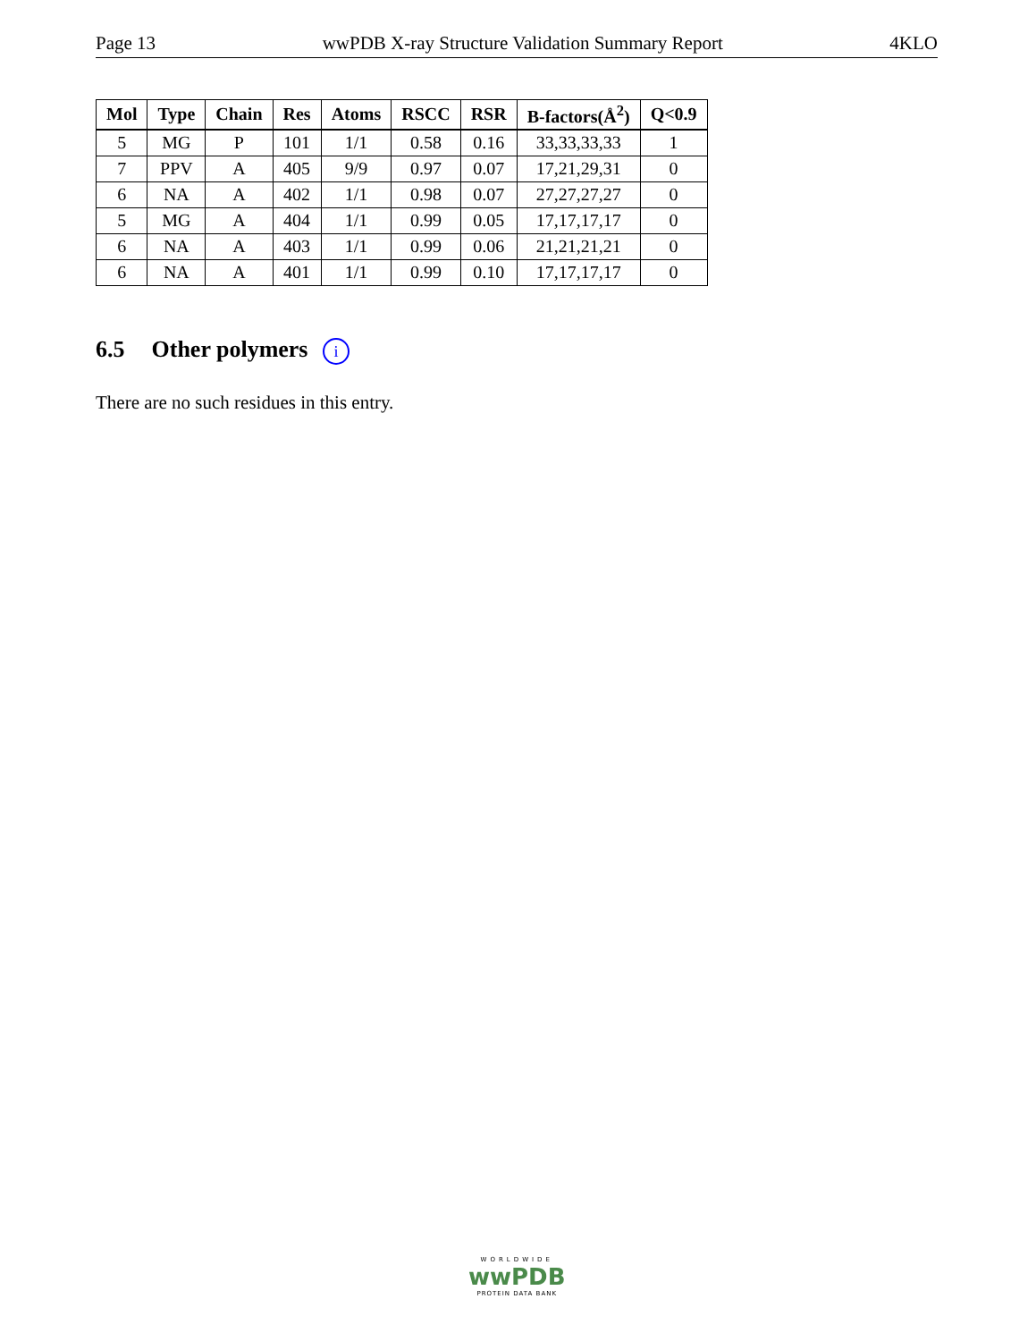Page 13 wwPDB X-ray Structure Validation Summary Report 4KLO
| Mol | Type | Chain | Res | Atoms | RSCC | RSR | B-factors(Å<sup>2</sup>) | Q<0.9 |
| --- | --- | --- | --- | --- | --- | --- | --- | --- |
| 5 | MG | P | 101 | 1/1 | 0.58 | 0.16 | 33,33,33,33 | 1 |
| 7 | PPV | A | 405 | 9/9 | 0.97 | 0.07 | 17,21,29,31 | 0 |
| 6 | NA | A | 402 | 1/1 | 0.98 | 0.07 | 27,27,27,27 | 0 |
| 5 | MG | A | 404 | 1/1 | 0.99 | 0.05 | 17,17,17,17 | 0 |
| 6 | NA | A | 403 | 1/1 | 0.99 | 0.06 | 21,21,21,21 | 0 |
| 6 | NA | A | 401 | 1/1 | 0.99 | 0.10 | 17,17,17,17 | 0 |
6.5 Other polymers i
There are no such residues in this entry.
WORLDWIDE
wwPDB
PROTEIN DATA BANK